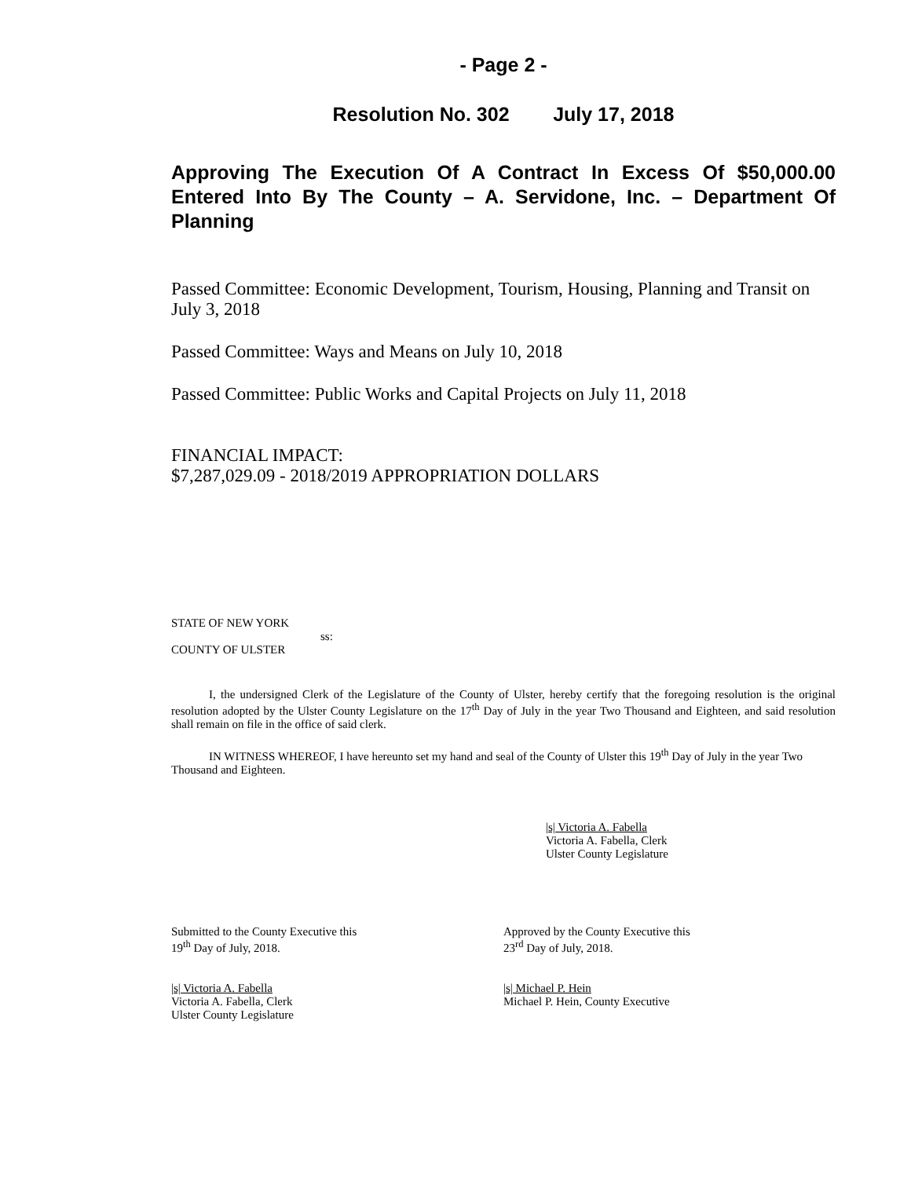- Page 2 -
Resolution No. 302 July 17, 2018
Approving The Execution Of A Contract In Excess Of $50,000.00 Entered Into By The County – A. Servidone, Inc. – Department Of Planning
Passed Committee: Economic Development, Tourism, Housing, Planning and Transit on July 3, 2018
Passed Committee: Ways and Means on July 10, 2018
Passed Committee: Public Works and Capital Projects on July 11, 2018
FINANCIAL IMPACT:
$7,287,029.09 - 2018/2019 APPROPRIATION DOLLARS
STATE OF NEW YORK
ss:
COUNTY OF ULSTER
I, the undersigned Clerk of the Legislature of the County of Ulster, hereby certify that the foregoing resolution is the original resolution adopted by the Ulster County Legislature on the 17<sup>th</sup> Day of July in the year Two Thousand and Eighteen, and said resolution shall remain on file in the office of said clerk.
IN WITNESS WHEREOF, I have hereunto set my hand and seal of the County of Ulster this 19<sup>th</sup> Day of July in the year Two Thousand and Eighteen.
|s| Victoria A. Fabella
Victoria A. Fabella, Clerk
Ulster County Legislature
Submitted to the County Executive this
19<sup>th</sup> Day of July, 2018.
Approved by the County Executive this
23<sup>rd</sup> Day of July, 2018.
|s| Victoria A. Fabella
Victoria A. Fabella, Clerk
Ulster County Legislature
|s| Michael P. Hein
Michael P. Hein, County Executive